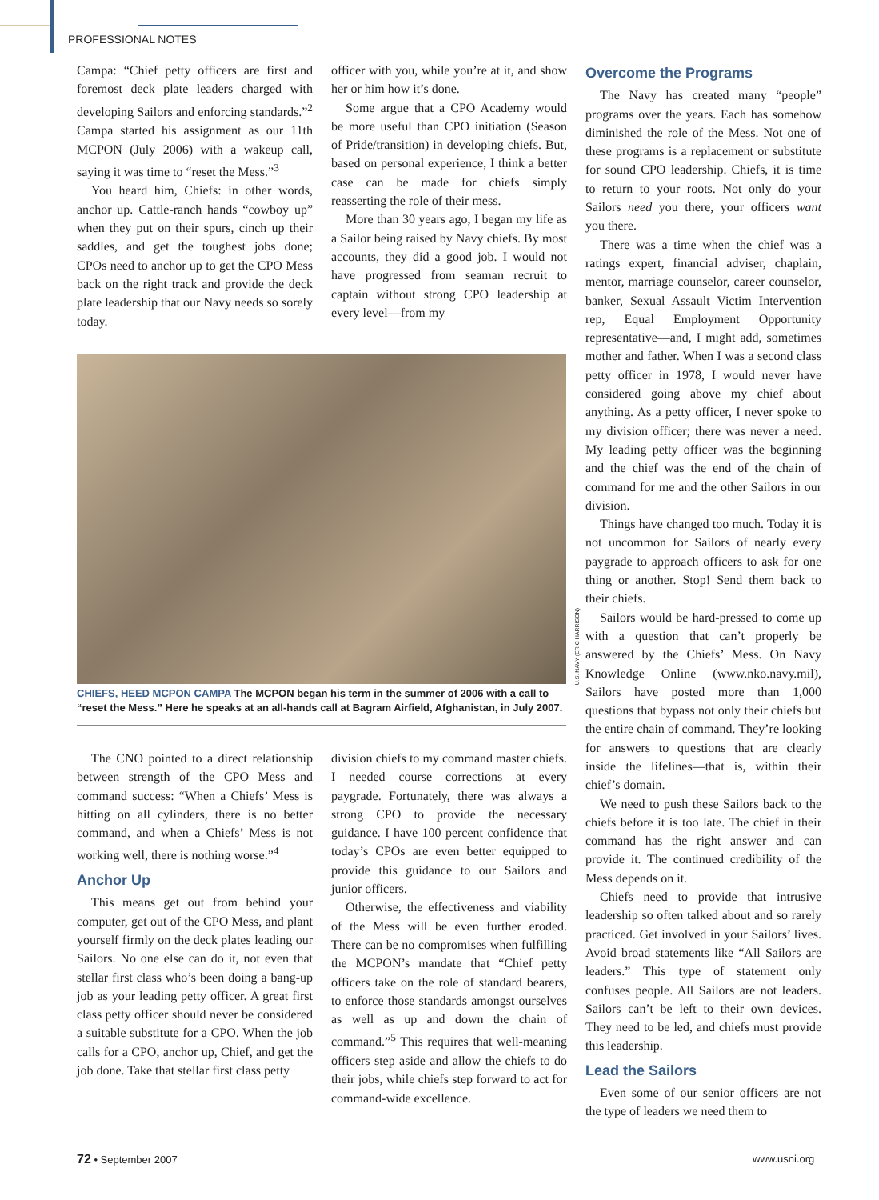PROFESSIONAL NOTES
Campa: “Chief petty officers are first and foremost deck plate leaders charged with developing Sailors and enforcing standards.”<sup>2</sup> Campa started his assignment as our 11th MCPON (July 2006) with a wakeup call, saying it was time to “reset the Mess.”<sup>3</sup>
You heard him, Chiefs: in other words, anchor up. Cattle-ranch hands “cowboy up” when they put on their spurs, cinch up their saddles, and get the toughest jobs done; CPOs need to anchor up to get the CPO Mess back on the right track and provide the deck plate leadership that our Navy needs so sorely today.
officer with you, while you’re at it, and show her or him how it’s done.
Some argue that a CPO Academy would be more useful than CPO initiation (Season of Pride/transition) in developing chiefs. But, based on personal experience, I think a better case can be made for chiefs simply reasserting the role of their mess.
More than 30 years ago, I began my life as a Sailor being raised by Navy chiefs. By most accounts, they did a good job. I would not have progressed from seaman recruit to captain without strong CPO leadership at every level—from my
U.S. NAVY (ERIC HARRISON)
CHIEFS, HEED MCPON CAMPA The MCPON began his term in the summer of 2006 with a call to “reset the Mess.” Here he speaks at an all-hands call at Bagram Airfield, Afghanistan, in July 2007.
The CNO pointed to a direct relationship between strength of the CPO Mess and command success: “When a Chiefs’ Mess is hitting on all cylinders, there is no better command, and when a Chiefs’ Mess is not working well, there is nothing worse.”<sup>4</sup>
Anchor Up
This means get out from behind your computer, get out of the CPO Mess, and plant yourself firmly on the deck plates leading our Sailors. No one else can do it, not even that stellar first class who’s been doing a bang-up job as your leading petty officer. A great first class petty officer should never be considered a suitable substitute for a CPO. When the job calls for a CPO, anchor up, Chief, and get the job done. Take that stellar first class petty
division chiefs to my command master chiefs. I needed course corrections at every paygrade. Fortunately, there was always a strong CPO to provide the necessary guidance. I have 100 percent confidence that today’s CPOs are even better equipped to provide this guidance to our Sailors and junior officers.
Otherwise, the effectiveness and viability of the Mess will be even further eroded. There can be no compromises when fulfilling the MCPON’s mandate that “Chief petty officers take on the role of standard bearers, to enforce those standards amongst ourselves as well as up and down the chain of command.”<sup>5</sup> This requires that well-meaning officers step aside and allow the chiefs to do their jobs, while chiefs step forward to act for command-wide excellence.
Overcome the Programs
The Navy has created many “people” programs over the years. Each has somehow diminished the role of the Mess. Not one of these programs is a replacement or substitute for sound CPO leadership. Chiefs, it is time to return to your roots. Not only do your Sailors need you there, your officers want you there.
There was a time when the chief was a ratings expert, financial adviser, chaplain, mentor, marriage counselor, career counselor, banker, Sexual Assault Victim Intervention rep, Equal Employment Opportunity representative—and, I might add, sometimes mother and father. When I was a second class petty officer in 1978, I would never have considered going above my chief about anything. As a petty officer, I never spoke to my division officer; there was never a need. My leading petty officer was the beginning and the chief was the end of the chain of command for me and the other Sailors in our division.
Things have changed too much. Today it is not uncommon for Sailors of nearly every paygrade to approach officers to ask for one thing or another. Stop! Send them back to their chiefs.
Sailors would be hard-pressed to come up with a question that can’t properly be answered by the Chiefs’ Mess. On Navy Knowledge Online (www.nko.navy.mil), Sailors have posted more than 1,000 questions that bypass not only their chiefs but the entire chain of command. They’re looking for answers to questions that are clearly inside the lifelines—that is, within their chief’s domain.
We need to push these Sailors back to the chiefs before it is too late. The chief in their command has the right answer and can provide it. The continued credibility of the Mess depends on it.
Chiefs need to provide that intrusive leadership so often talked about and so rarely practiced. Get involved in your Sailors’ lives. Avoid broad statements like “All Sailors are leaders.” This type of statement only confuses people. All Sailors are not leaders. Sailors can’t be left to their own devices. They need to be led, and chiefs must provide this leadership.
Lead the Sailors
Even some of our senior officers are not the type of leaders we need them to
72 • September 2007 www.usni.org